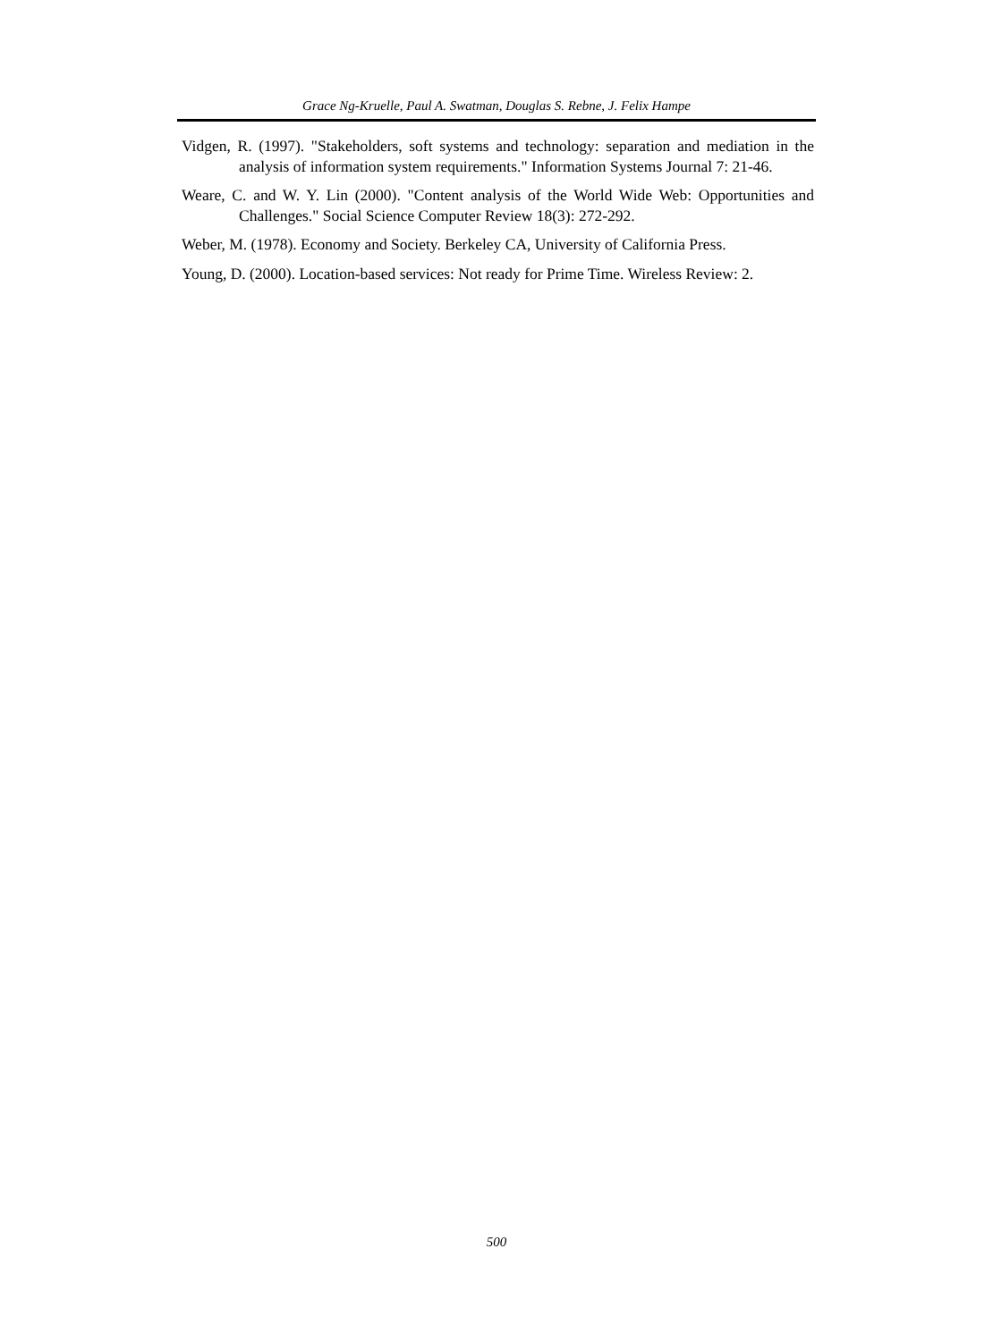Grace Ng-Kruelle, Paul A. Swatman, Douglas S. Rebne, J. Felix Hampe
Vidgen, R. (1997). "Stakeholders, soft systems and technology: separation and mediation in the analysis of information system requirements." Information Systems Journal 7: 21-46.
Weare, C. and W. Y. Lin (2000). "Content analysis of the World Wide Web: Opportunities and Challenges." Social Science Computer Review 18(3): 272-292.
Weber, M. (1978). Economy and Society. Berkeley CA, University of California Press.
Young, D. (2000). Location-based services: Not ready for Prime Time. Wireless Review: 2.
500